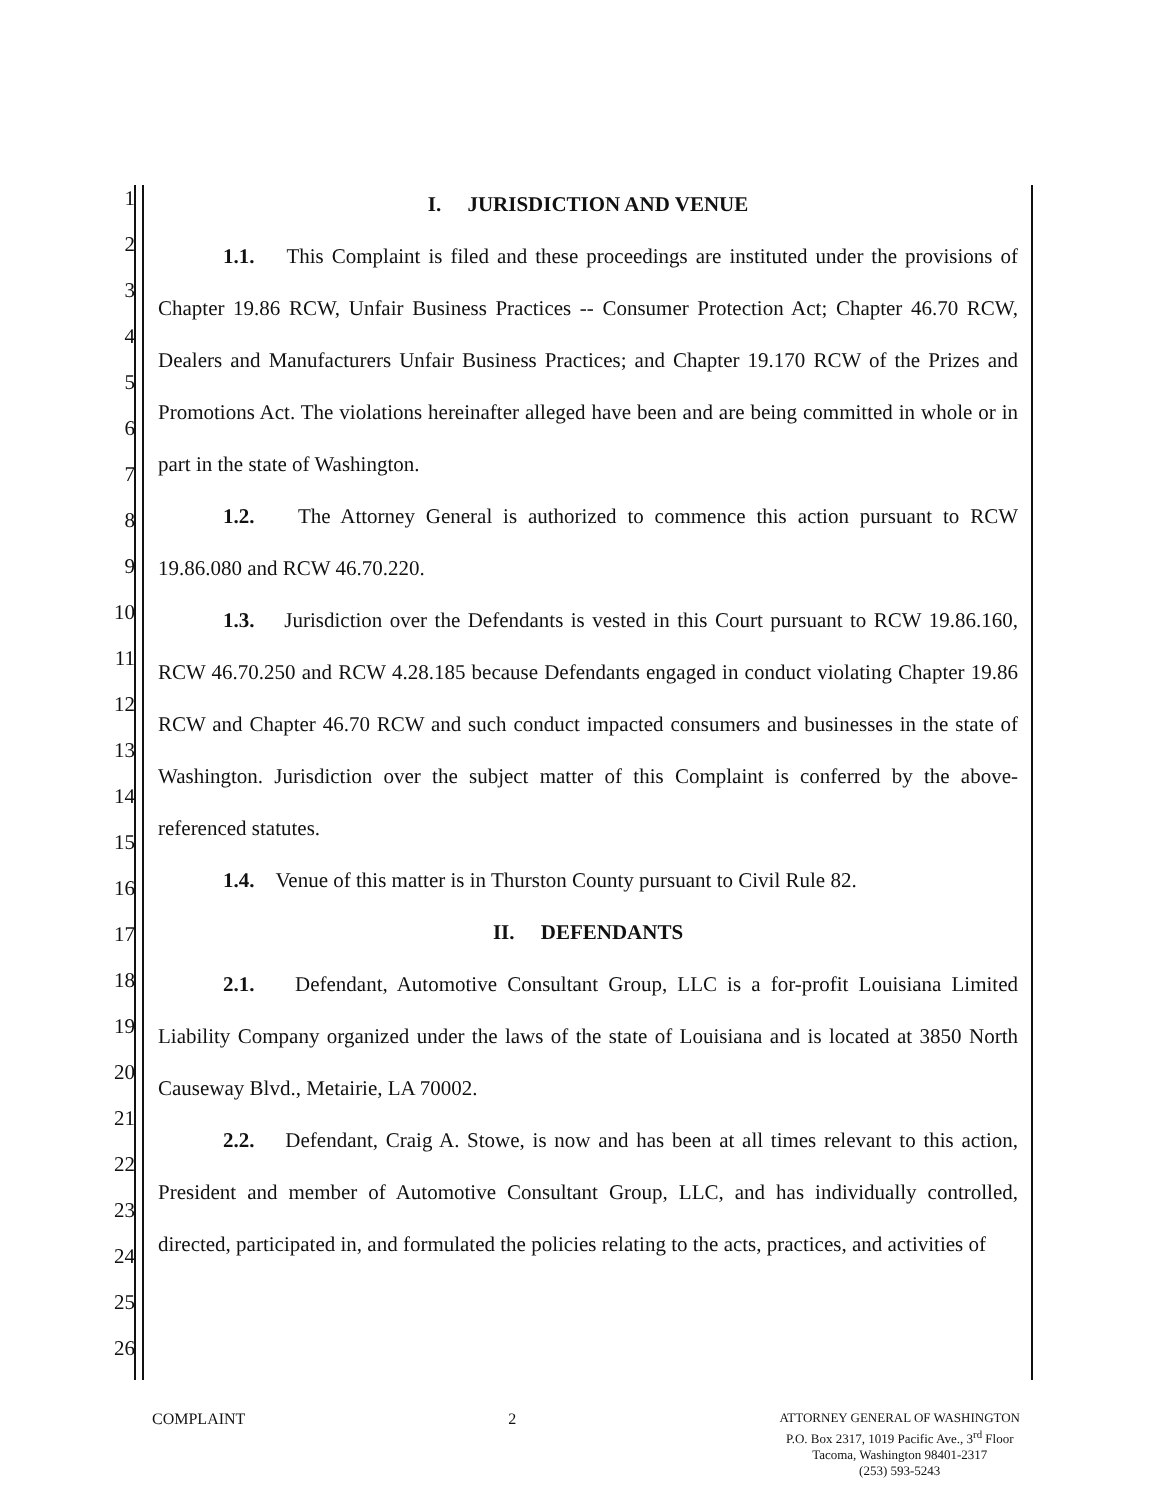1
2
3
4
5
6
7
8
9
10
11
12
13
14
15
16
17
18
19
20
21
22
23
24
25
26
I. JURISDICTION AND VENUE
1.1. This Complaint is filed and these proceedings are instituted under the provisions of Chapter 19.86 RCW, Unfair Business Practices -- Consumer Protection Act; Chapter 46.70 RCW, Dealers and Manufacturers Unfair Business Practices; and Chapter 19.170 RCW of the Prizes and Promotions Act. The violations hereinafter alleged have been and are being committed in whole or in part in the state of Washington.
1.2. The Attorney General is authorized to commence this action pursuant to RCW 19.86.080 and RCW 46.70.220.
1.3. Jurisdiction over the Defendants is vested in this Court pursuant to RCW 19.86.160, RCW 46.70.250 and RCW 4.28.185 because Defendants engaged in conduct violating Chapter 19.86 RCW and Chapter 46.70 RCW and such conduct impacted consumers and businesses in the state of Washington. Jurisdiction over the subject matter of this Complaint is conferred by the above-referenced statutes.
1.4. Venue of this matter is in Thurston County pursuant to Civil Rule 82.
II. DEFENDANTS
2.1. Defendant, Automotive Consultant Group, LLC is a for-profit Louisiana Limited Liability Company organized under the laws of the state of Louisiana and is located at 3850 North Causeway Blvd., Metairie, LA 70002.
2.2. Defendant, Craig A. Stowe, is now and has been at all times relevant to this action, President and member of Automotive Consultant Group, LLC, and has individually controlled, directed, participated in, and formulated the policies relating to the acts, practices, and activities of
COMPLAINT 2
ATTORNEY GENERAL OF WASHINGTON
P.O. Box 2317, 1019 Pacific Ave., 3<sup>rd</sup> Floor
Tacoma, Washington 98401-2317
(253) 593-5243